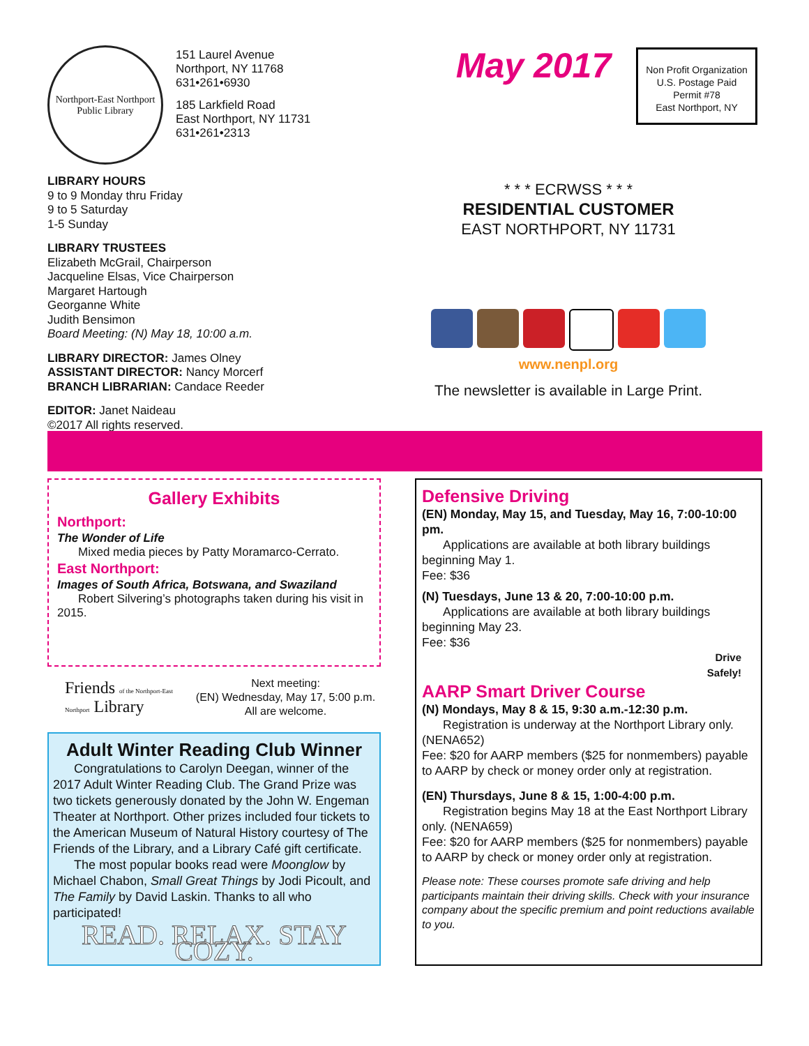Northport-East Northport
Public Library
151 Laurel Avenue
Northport, NY 11768
631•261•6930
185 Larkfield Road
East Northport, NY 11731
631•261•2313
LIBRARY HOURS
9 to 9 Monday thru Friday
9 to 5 Saturday
1-5 Sunday
LIBRARY TRUSTEES
Elizabeth McGrail, Chairperson
Jacqueline Elsas, Vice Chairperson
Margaret Hartough
Georganne White
Judith Bensimon
Board Meeting: (N) May 18, 10:00 a.m.
LIBRARY DIRECTOR: James Olney
ASSISTANT DIRECTOR: Nancy Morcerf
BRANCH LIBRARIAN: Candace Reeder
EDITOR: Janet Naideau
©2017 All rights reserved.
May 2017
* * * ECRWSS * * *
RESIDENTIAL CUSTOMER
EAST NORTHPORT, NY 11731
www.nenpl.org
The newsletter is available in Large Print.
Non Profit Organization
U.S. Postage Paid
Permit #78
East Northport, NY
Gallery Exhibits
Northport:
The Wonder of Life
Mixed media pieces by Patty Moramarco-Cerrato.
East Northport:
Images of South Africa, Botswana, and Swaziland
Robert Silvering’s photographs taken during his visit in 2015.
Friends of the Northport-East Northport Library
Next meeting:
(EN) Wednesday, May 17, 5:00 p.m.
All are welcome.
Adult Winter Reading Club Winner
Congratulations to Carolyn Deegan, winner of the 2017 Adult Winter Reading Club. The Grand Prize was two tickets generously donated by the John W. Engeman Theater at Northport. Other prizes included four tickets to the American Museum of Natural History courtesy of The Friends of the Library, and a Library Café gift certificate.
The most popular books read were Moonglow by Michael Chabon, Small Great Things by Jodi Picoult, and The Family by David Laskin. Thanks to all who participated!
READ. RELAX. STAY COZY.
Defensive Driving
(EN) Monday, May 15, and Tuesday, May 16, 7:00-10:00 pm.
Applications are available at both library buildings beginning May 1.
Fee: $36
(N) Tuesdays, June 13 & 20, 7:00-10:00 p.m.
Applications are available at both library buildings beginning May 23.
Fee: $36
Drive
Safely!
AARP Smart Driver Course
(N) Mondays, May 8 & 15, 9:30 a.m.-12:30 p.m.
Registration is underway at the Northport Library only. (NENA652)
Fee: $20 for AARP members ($25 for nonmembers) payable to AARP by check or money order only at registration.
(EN) Thursdays, June 8 & 15, 1:00-4:00 p.m.
Registration begins May 18 at the East Northport Library only. (NENA659)
Fee: $20 for AARP members ($25 for nonmembers) payable to AARP by check or money order only at registration.
Please note: These courses promote safe driving and help participants maintain their driving skills. Check with your insurance company about the specific premium and point reductions available to you.